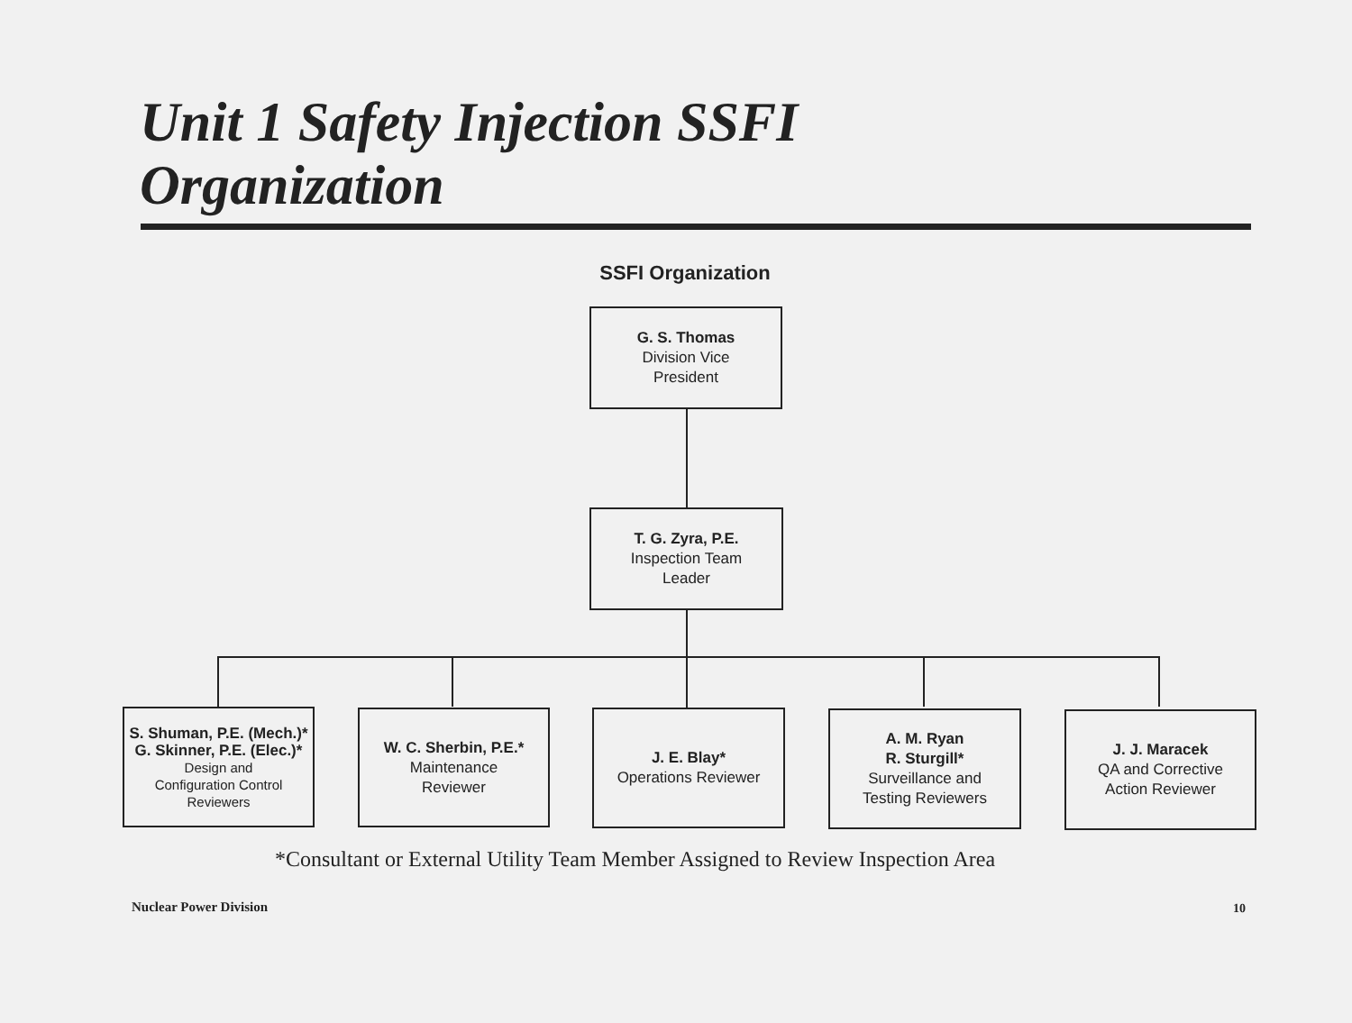Unit 1 Safety Injection SSFI
Organization
SSFI Organization
G. S. Thomas
Division Vice
President
T. G. Zyra, P.E.
Inspection Team
Leader
S. Shuman, P.E. (Mech.)*
G. Skinner, P.E. (Elec.)*
Design and
Configuration Control
Reviewers
W. C. Sherbin, P.E.*
Maintenance
Reviewer
J. E. Blay*
Operations Reviewer
A. M. Ryan
R. Sturgill*
Surveillance and
Testing Reviewers
J. J. Maracek
QA and Corrective
Action Reviewer
*Consultant or External Utility Team Member Assigned to Review Inspection Area
Nuclear Power Division 10